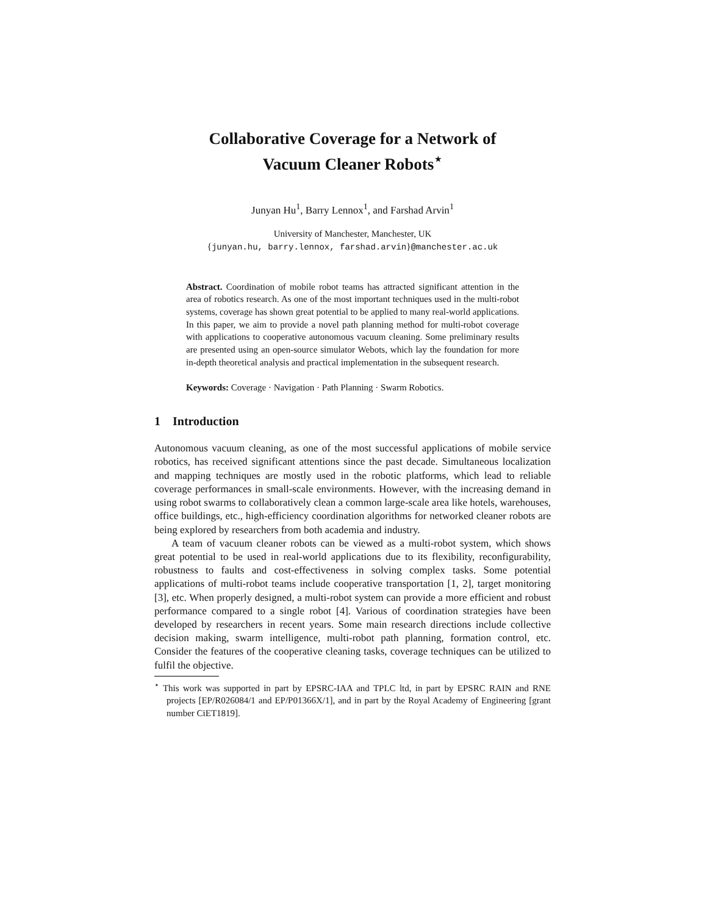Collaborative Coverage for a Network of
Vacuum Cleaner Robots<sup>⋆</sup>
Junyan Hu<sup>1</sup>, Barry Lennox<sup>1</sup>, and Farshad Arvin<sup>1</sup>
University of Manchester, Manchester, UK
{junyan.hu, barry.lennox, farshad.arvin}@manchester.ac.uk
Abstract. Coordination of mobile robot teams has attracted significant attention in the area of robotics research. As one of the most important techniques used in the multi-robot systems, coverage has shown great potential to be applied to many real-world applications. In this paper, we aim to provide a novel path planning method for multi-robot coverage with applications to cooperative autonomous vacuum cleaning. Some preliminary results are presented using an open-source simulator Webots, which lay the foundation for more in-depth theoretical analysis and practical implementation in the subsequent research.
Keywords: Coverage · Navigation · Path Planning · Swarm Robotics.
1 Introduction
Autonomous vacuum cleaning, as one of the most successful applications of mobile service robotics, has received significant attentions since the past decade. Simultaneous localization and mapping techniques are mostly used in the robotic platforms, which lead to reliable coverage performances in small-scale environments. However, with the increasing demand in using robot swarms to collaboratively clean a common large-scale area like hotels, warehouses, office buildings, etc., high-efficiency coordination algorithms for networked cleaner robots are being explored by researchers from both academia and industry.
A team of vacuum cleaner robots can be viewed as a multi-robot system, which shows great potential to be used in real-world applications due to its flexibility, reconfigurability, robustness to faults and cost-effectiveness in solving complex tasks. Some potential applications of multi-robot teams include cooperative transportation [1, 2], target monitoring [3], etc. When properly designed, a multi-robot system can provide a more efficient and robust performance compared to a single robot [4]. Various of coordination strategies have been developed by researchers in recent years. Some main research directions include collective decision making, swarm intelligence, multi-robot path planning, formation control, etc. Consider the features of the cooperative cleaning tasks, coverage techniques can be utilized to fulfil the objective.
<sup>⋆</sup> This work was supported in part by EPSRC-IAA and TPLC ltd, in part by EPSRC RAIN and RNE projects [EP/R026084/1 and EP/P01366X/1], and in part by the Royal Academy of Engineering [grant number CiET1819].